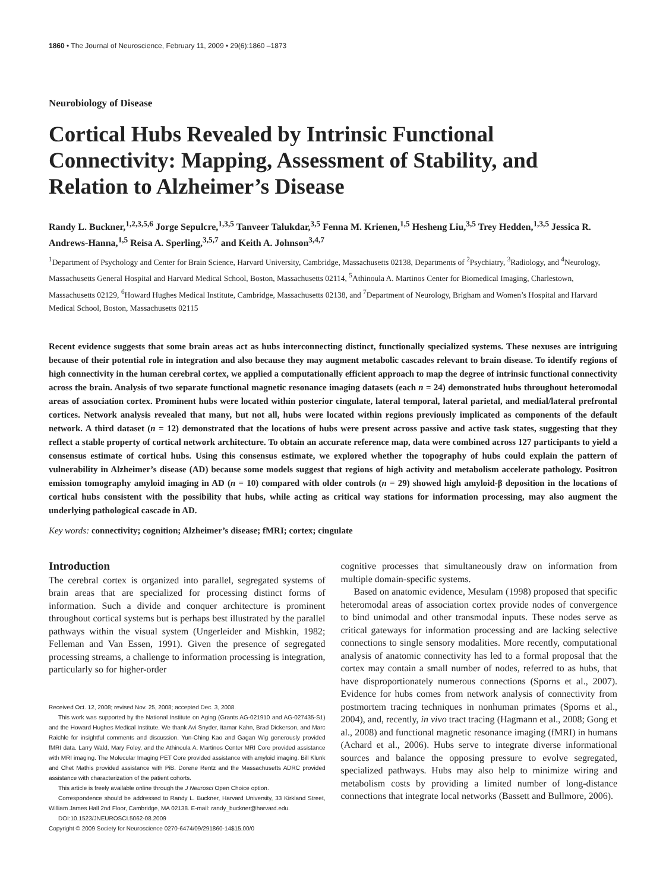1860 • The Journal of Neuroscience, February 11, 2009 • 29(6):1860 –1873
Neurobiology of Disease
Cortical Hubs Revealed by Intrinsic Functional Connectivity: Mapping, Assessment of Stability, and Relation to Alzheimer’s Disease
Randy L. Buckner,<sup>1,2,3,5,6</sup> Jorge Sepulcre,<sup>1,3,5</sup> Tanveer Talukdar,<sup>3,5</sup> Fenna M. Krienen,<sup>1,5</sup> Hesheng Liu,<sup>3,5</sup> Trey Hedden,<sup>1,3,5</sup> Jessica R. Andrews-Hanna,<sup>1,5</sup> Reisa A. Sperling,<sup>3,5,7</sup> and Keith A. Johnson<sup>3,4,7</sup>
<sup>1</sup> Department of Psychology and Center for Brain Science, Harvard University, Cambridge, Massachusetts 02138, Departments of <sup>2</sup>Psychiatry, <sup>3</sup>Radiology, and <sup>4</sup>Neurology, Massachusetts General Hospital and Harvard Medical School, Boston, Massachusetts 02114, <sup>5</sup>Athinoula A. Martinos Center for Biomedical Imaging, Charlestown, Massachusetts 02129, <sup>6</sup>Howard Hughes Medical Institute, Cambridge, Massachusetts 02138, and <sup>7</sup>Department of Neurology, Brigham and Women’s Hospital and Harvard Medical School, Boston, Massachusetts 02115
Recent evidence suggests that some brain areas act as hubs interconnecting distinct, functionally specialized systems. These nexuses are intriguing because of their potential role in integration and also because they may augment metabolic cascades relevant to brain disease. To identify regions of high connectivity in the human cerebral cortex, we applied a computationally efficient approach to map the degree of intrinsic functional connectivity across the brain. Analysis of two separate functional magnetic resonance imaging datasets (each n = 24) demonstrated hubs throughout heteromodal areas of association cortex. Prominent hubs were located within posterior cingulate, lateral temporal, lateral parietal, and medial/lateral prefrontal cortices. Network analysis revealed that many, but not all, hubs were located within regions previously implicated as components of the default network. A third dataset (n = 12) demonstrated that the locations of hubs were present across passive and active task states, suggesting that they reflect a stable property of cortical network architecture. To obtain an accurate reference map, data were combined across 127 participants to yield a consensus estimate of cortical hubs. Using this consensus estimate, we explored whether the topography of hubs could explain the pattern of vulnerability in Alzheimer’s disease (AD) because some models suggest that regions of high activity and metabolism accelerate pathology. Positron emission tomography amyloid imaging in AD (n = 10) compared with older controls (n = 29) showed high amyloid-β deposition in the locations of cortical hubs consistent with the possibility that hubs, while acting as critical way stations for information processing, may also augment the underlying pathological cascade in AD.
Key words: connectivity; cognition; Alzheimer’s disease; fMRI; cortex; cingulate
Introduction
The cerebral cortex is organized into parallel, segregated systems of brain areas that are specialized for processing distinct forms of information. Such a divide and conquer architecture is prominent throughout cortical systems but is perhaps best illustrated by the parallel pathways within the visual system (Ungerleider and Mishkin, 1982; Felleman and Van Essen, 1991). Given the presence of segregated processing streams, a challenge to information processing is integration, particularly so for higher-order
Received Oct. 12, 2008; revised Nov. 25, 2008; accepted Dec. 3, 2008.
This work was supported by the National Institute on Aging (Grants AG-021910 and AG-027435-S1) and the Howard Hughes Medical Institute. We thank Avi Snyder, Itamar Kahn, Brad Dickerson, and Marc Raichle for insightful comments and discussion. Yun-Ching Kao and Gagan Wig generously provided fMRI data. Larry Wald, Mary Foley, and the Athinoula A. Martinos Center MRI Core provided assistance with MRI imaging. The Molecular Imaging PET Core provided assistance with amyloid imaging. Bill Klunk and Chet Mathis provided assistance with PiB. Dorene Rentz and the Massachusetts ADRC provided assistance with characterization of the patient cohorts.
This article is freely available online through the J Neurosci Open Choice option.
Correspondence should be addressed to Randy L. Buckner, Harvard University, 33 Kirkland Street, William James Hall 2nd Floor, Cambridge, MA 02138. E-mail: randy_buckner@harvard.edu.
DOI:10.1523/JNEUROSCI.5062-08.2009
Copyright © 2009 Society for Neuroscience 0270-6474/09/291860-14$15.00/0
cognitive processes that simultaneously draw on information from multiple domain-specific systems.
Based on anatomic evidence, Mesulam (1998) proposed that specific heteromodal areas of association cortex provide nodes of convergence to bind unimodal and other transmodal inputs. These nodes serve as critical gateways for information processing and are lacking selective connections to single sensory modalities. More recently, computational analysis of anatomic connectivity has led to a formal proposal that the cortex may contain a small number of nodes, referred to as hubs, that have disproportionately numerous connections (Sporns et al., 2007). Evidence for hubs comes from network analysis of connectivity from postmortem tracing techniques in nonhuman primates (Sporns et al., 2004), and, recently, in vivo tract tracing (Hagmann et al., 2008; Gong et al., 2008) and functional magnetic resonance imaging (fMRI) in humans (Achard et al., 2006). Hubs serve to integrate diverse informational sources and balance the opposing pressure to evolve segregated, specialized pathways. Hubs may also help to minimize wiring and metabolism costs by providing a limited number of long-distance connections that integrate local networks (Bassett and Bullmore, 2006).